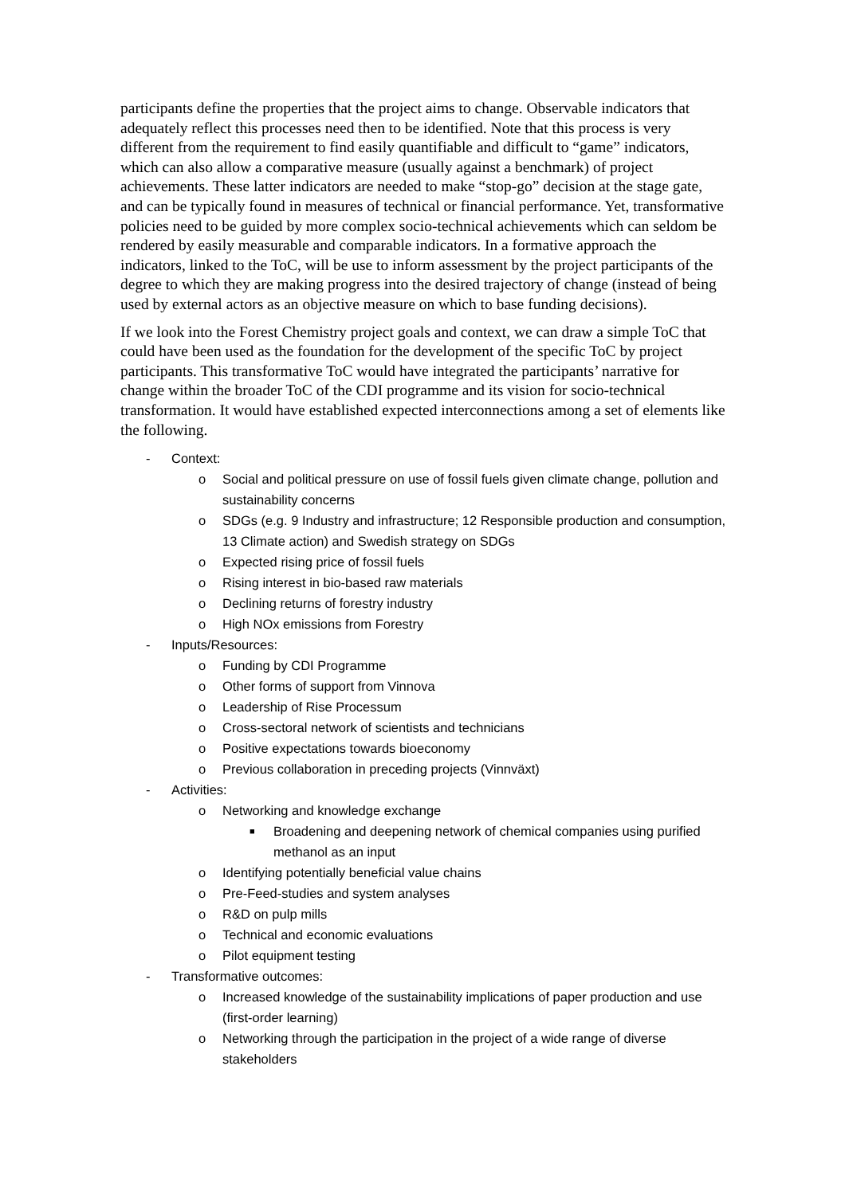participants define the properties that the project aims to change. Observable indicators that adequately reflect this processes need then to be identified. Note that this process is very different from the requirement to find easily quantifiable and difficult to “game” indicators, which can also allow a comparative measure (usually against a benchmark) of project achievements. These latter indicators are needed to make “stop-go” decision at the stage gate, and can be typically found in measures of technical or financial performance. Yet, transformative policies need to be guided by more complex socio-technical achievements which can seldom be rendered by easily measurable and comparable indicators. In a formative approach the indicators, linked to the ToC, will be use to inform assessment by the project participants of the degree to which they are making progress into the desired trajectory of change (instead of being used by external actors as an objective measure on which to base funding decisions).
If we look into the Forest Chemistry project goals and context, we can draw a simple ToC that could have been used as the foundation for the development of the specific ToC by project participants. This transformative ToC would have integrated the participants’ narrative for change within the broader ToC of the CDI programme and its vision for socio-technical transformation. It would have established expected interconnections among a set of elements like the following.
- Context:
o Social and political pressure on use of fossil fuels given climate change, pollution and sustainability concerns
o SDGs (e.g. 9 Industry and infrastructure; 12 Responsible production and consumption, 13 Climate action) and Swedish strategy on SDGs
o Expected rising price of fossil fuels
o Rising interest in bio-based raw materials
o Declining returns of forestry industry
o High NOx emissions from Forestry
- Inputs/Resources:
o Funding by CDI Programme
o Other forms of support from Vinnova
o Leadership of Rise Processum
o Cross-sectoral network of scientists and technicians
o Positive expectations towards bioeconomy
o Previous collaboration in preceding projects (Vinnväxt)
- Activities:
o Networking and knowledge exchange
■ Broadening and deepening network of chemical companies using purified methanol as an input
o Identifying potentially beneficial value chains
o Pre-Feed-studies and system analyses
o R&D on pulp mills
o Technical and economic evaluations
o Pilot equipment testing
- Transformative outcomes:
o Increased knowledge of the sustainability implications of paper production and use (first-order learning)
o Networking through the participation in the project of a wide range of diverse stakeholders